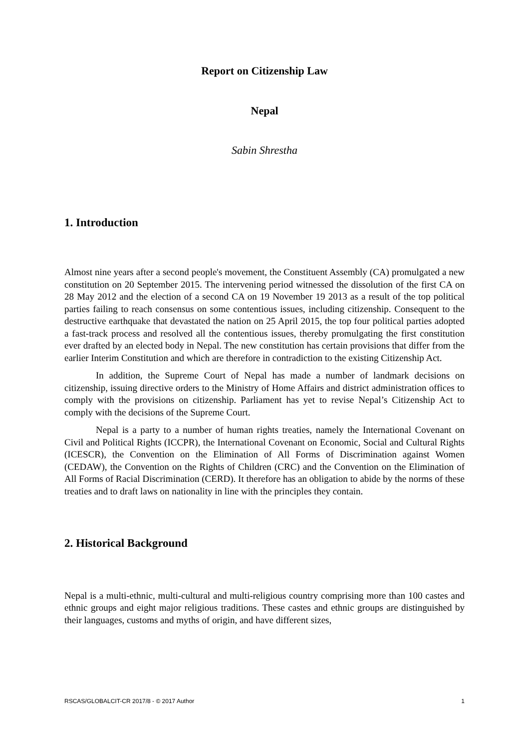Report on Citizenship Law
Nepal
Sabin Shrestha
1. Introduction
Almost nine years after a second people's movement, the Constituent Assembly (CA) promulgated a new constitution on 20 September 2015. The intervening period witnessed the dissolution of the first CA on 28 May 2012 and the election of a second CA on 19 November 19 2013 as a result of the top political parties failing to reach consensus on some contentious issues, including citizenship. Consequent to the destructive earthquake that devastated the nation on 25 April 2015, the top four political parties adopted a fast-track process and resolved all the contentious issues, thereby promulgating the first constitution ever drafted by an elected body in Nepal. The new constitution has certain provisions that differ from the earlier Interim Constitution and which are therefore in contradiction to the existing Citizenship Act.
In addition, the Supreme Court of Nepal has made a number of landmark decisions on citizenship, issuing directive orders to the Ministry of Home Affairs and district administration offices to comply with the provisions on citizenship. Parliament has yet to revise Nepal’s Citizenship Act to comply with the decisions of the Supreme Court.
Nepal is a party to a number of human rights treaties, namely the International Covenant on Civil and Political Rights (ICCPR), the International Covenant on Economic, Social and Cultural Rights (ICESCR), the Convention on the Elimination of All Forms of Discrimination against Women (CEDAW), the Convention on the Rights of Children (CRC) and the Convention on the Elimination of All Forms of Racial Discrimination (CERD). It therefore has an obligation to abide by the norms of these treaties and to draft laws on nationality in line with the principles they contain.
2. Historical Background
Nepal is a multi-ethnic, multi-cultural and multi-religious country comprising more than 100 castes and ethnic groups and eight major religious traditions. These castes and ethnic groups are distinguished by their languages, customs and myths of origin, and have different sizes,
RSCAS/GLOBALCIT-CR 2017/8 - © 2017 Author 1